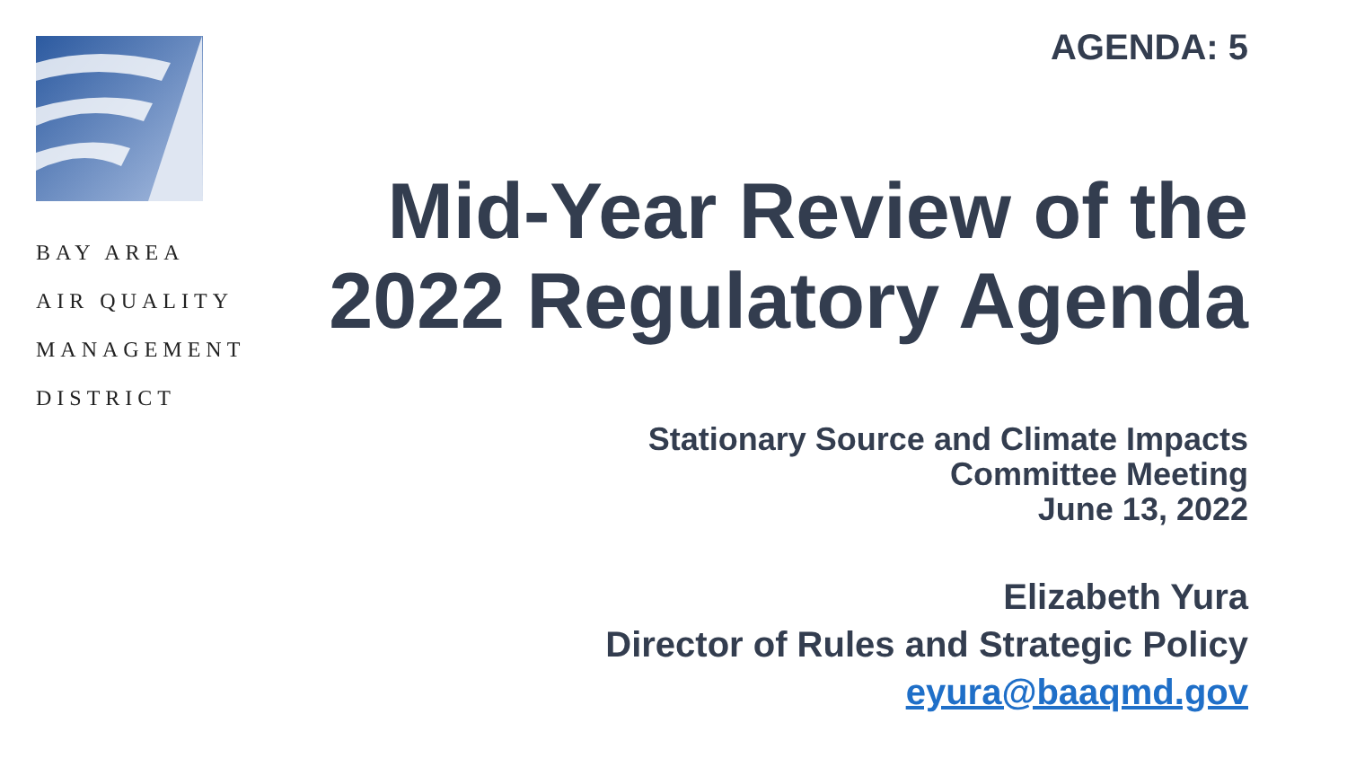BAY AREA
AIR QUALITY
MANAGEMENT
DISTRICT
AGENDA: 5
Mid-Year Review of the 2022 Regulatory Agenda
Stationary Source and Climate Impacts
Committee Meeting
June 13, 2022
Elizabeth Yura
Director of Rules and Strategic Policy
eyura@baaqmd.gov